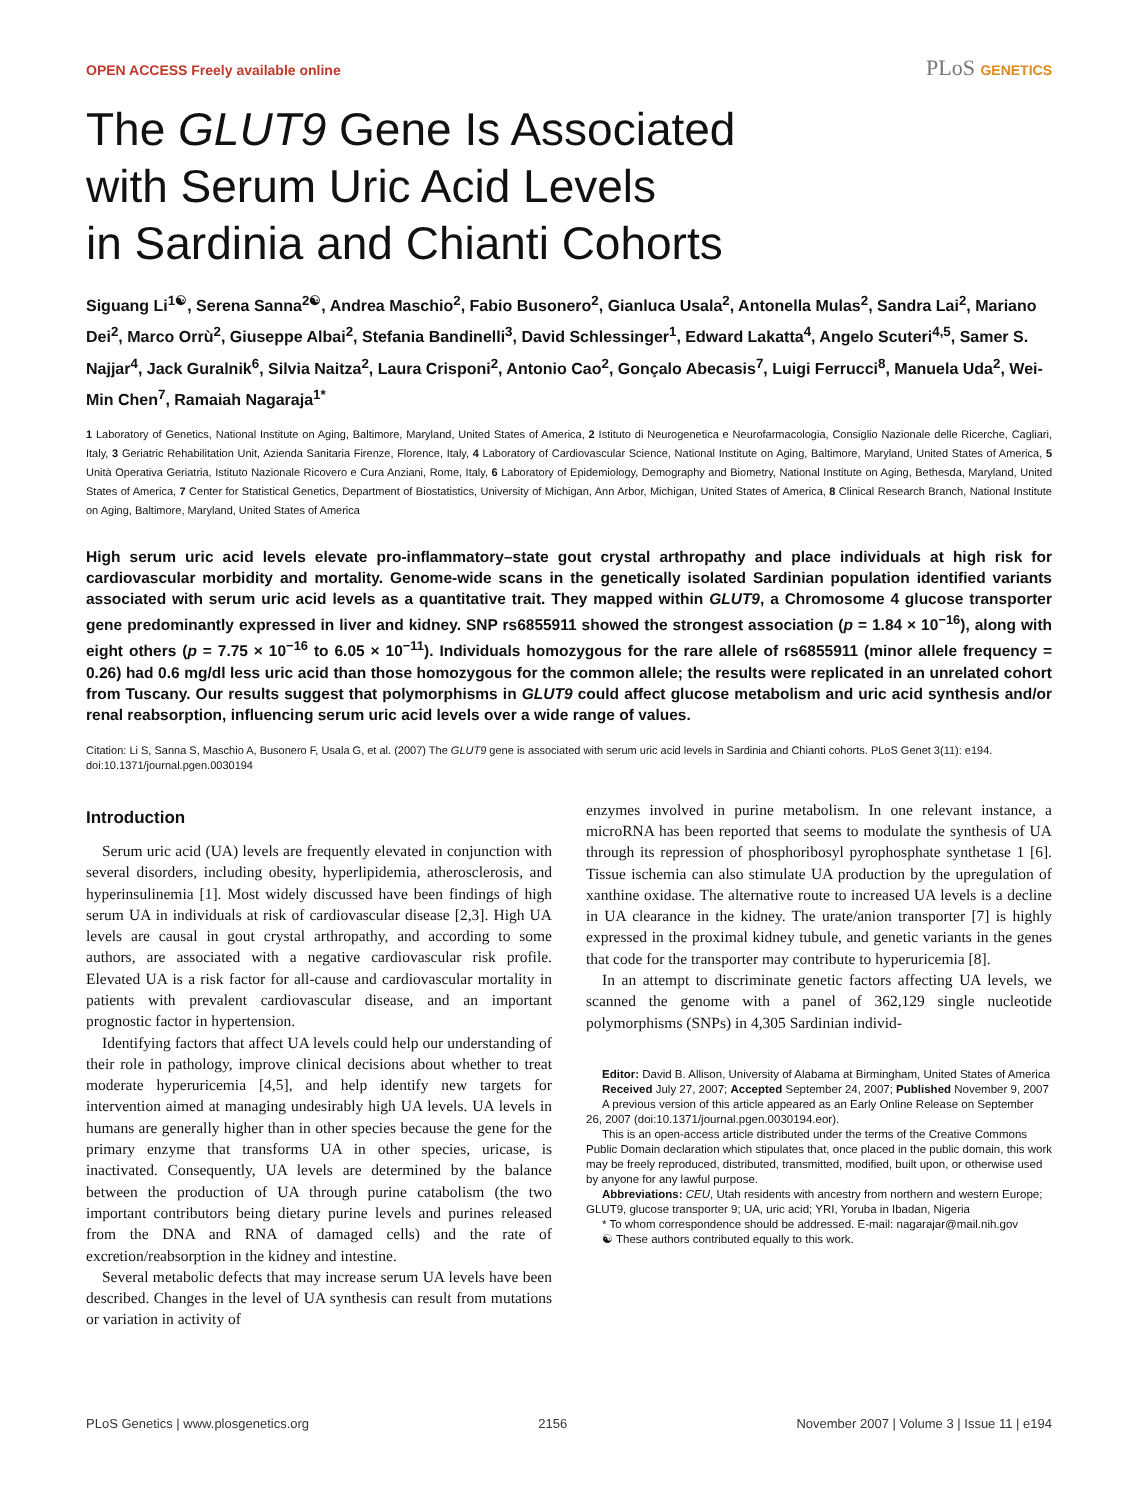OPEN ACCESS Freely available online PLoS GENETICS
The GLUT9 Gene Is Associated
with Serum Uric Acid Levels
in Sardinia and Chianti Cohorts
Siguang Li<sup>1☯</sup>, Serena Sanna<sup>2☯</sup>, Andrea Maschio<sup>2</sup>, Fabio Busonero<sup>2</sup>, Gianluca Usala<sup>2</sup>, Antonella Mulas<sup>2</sup>, Sandra Lai<sup>2</sup>, Mariano Dei<sup>2</sup>, Marco Orrù<sup>2</sup>, Giuseppe Albai<sup>2</sup>, Stefania Bandinelli<sup>3</sup>, David Schlessinger<sup>1</sup>, Edward Lakatta<sup>4</sup>, Angelo Scuteri<sup>4,5</sup>, Samer S. Najjar<sup>4</sup>, Jack Guralnik<sup>6</sup>, Silvia Naitza<sup>2</sup>, Laura Crisponi<sup>2</sup>, Antonio Cao<sup>2</sup>, Gonçalo Abecasis<sup>7</sup>, Luigi Ferrucci<sup>8</sup>, Manuela Uda<sup>2</sup>, Wei-Min Chen<sup>7</sup>, Ramaiah Nagaraja<sup>1*</sup>
1 Laboratory of Genetics, National Institute on Aging, Baltimore, Maryland, United States of America, 2 Istituto di Neurogenetica e Neurofarmacologia, Consiglio Nazionale delle Ricerche, Cagliari, Italy, 3 Geriatric Rehabilitation Unit, Azienda Sanitaria Firenze, Florence, Italy, 4 Laboratory of Cardiovascular Science, National Institute on Aging, Baltimore, Maryland, United States of America, 5 Unità Operativa Geriatria, Istituto Nazionale Ricovero e Cura Anziani, Rome, Italy, 6 Laboratory of Epidemiology, Demography and Biometry, National Institute on Aging, Bethesda, Maryland, United States of America, 7 Center for Statistical Genetics, Department of Biostatistics, University of Michigan, Ann Arbor, Michigan, United States of America, 8 Clinical Research Branch, National Institute on Aging, Baltimore, Maryland, United States of America
High serum uric acid levels elevate pro-inflammatory–state gout crystal arthropathy and place individuals at high risk for cardiovascular morbidity and mortality. Genome-wide scans in the genetically isolated Sardinian population identified variants associated with serum uric acid levels as a quantitative trait. They mapped within GLUT9, a Chromosome 4 glucose transporter gene predominantly expressed in liver and kidney. SNP rs6855911 showed the strongest association (p = 1.84 × 10<sup>−16</sup>), along with eight others (p = 7.75 × 10<sup>−16</sup> to 6.05 × 10<sup>−11</sup>). Individuals homozygous for the rare allele of rs6855911 (minor allele frequency = 0.26) had 0.6 mg/dl less uric acid than those homozygous for the common allele; the results were replicated in an unrelated cohort from Tuscany. Our results suggest that polymorphisms in GLUT9 could affect glucose metabolism and uric acid synthesis and/or renal reabsorption, influencing serum uric acid levels over a wide range of values.
Citation: Li S, Sanna S, Maschio A, Busonero F, Usala G, et al. (2007) The GLUT9 gene is associated with serum uric acid levels in Sardinia and Chianti cohorts. PLoS Genet 3(11): e194. doi:10.1371/journal.pgen.0030194
Introduction
Serum uric acid (UA) levels are frequently elevated in conjunction with several disorders, including obesity, hyperlipidemia, atherosclerosis, and hyperinsulinemia [1]. Most widely discussed have been findings of high serum UA in individuals at risk of cardiovascular disease [2,3]. High UA levels are causal in gout crystal arthropathy, and according to some authors, are associated with a negative cardiovascular risk profile. Elevated UA is a risk factor for all-cause and cardiovascular mortality in patients with prevalent cardiovascular disease, and an important prognostic factor in hypertension.
Identifying factors that affect UA levels could help our understanding of their role in pathology, improve clinical decisions about whether to treat moderate hyperuricemia [4,5], and help identify new targets for intervention aimed at managing undesirably high UA levels. UA levels in humans are generally higher than in other species because the gene for the primary enzyme that transforms UA in other species, uricase, is inactivated. Consequently, UA levels are determined by the balance between the production of UA through purine catabolism (the two important contributors being dietary purine levels and purines released from the DNA and RNA of damaged cells) and the rate of excretion/reabsorption in the kidney and intestine.
Several metabolic defects that may increase serum UA levels have been described. Changes in the level of UA synthesis can result from mutations or variation in activity of
enzymes involved in purine metabolism. In one relevant instance, a microRNA has been reported that seems to modulate the synthesis of UA through its repression of phosphoribosyl pyrophosphate synthetase 1 [6]. Tissue ischemia can also stimulate UA production by the upregulation of xanthine oxidase. The alternative route to increased UA levels is a decline in UA clearance in the kidney. The urate/anion transporter [7] is highly expressed in the proximal kidney tubule, and genetic variants in the genes that code for the transporter may contribute to hyperuricemia [8].
In an attempt to discriminate genetic factors affecting UA levels, we scanned the genome with a panel of 362,129 single nucleotide polymorphisms (SNPs) in 4,305 Sardinian individ-
Editor: David B. Allison, University of Alabama at Birmingham, United States of America
Received July 27, 2007; Accepted September 24, 2007; Published November 9, 2007
A previous version of this article appeared as an Early Online Release on September 26, 2007 (doi:10.1371/journal.pgen.0030194.eor).
This is an open-access article distributed under the terms of the Creative Commons Public Domain declaration which stipulates that, once placed in the public domain, this work may be freely reproduced, distributed, transmitted, modified, built upon, or otherwise used by anyone for any lawful purpose.
Abbreviations: CEU, Utah residents with ancestry from northern and western Europe; GLUT9, glucose transporter 9; UA, uric acid; YRI, Yoruba in Ibadan, Nigeria
* To whom correspondence should be addressed. E-mail: nagarajar@mail.nih.gov
☯ These authors contributed equally to this work.
PLoS Genetics | www.plosgenetics.org 2156 November 2007 | Volume 3 | Issue 11 | e194